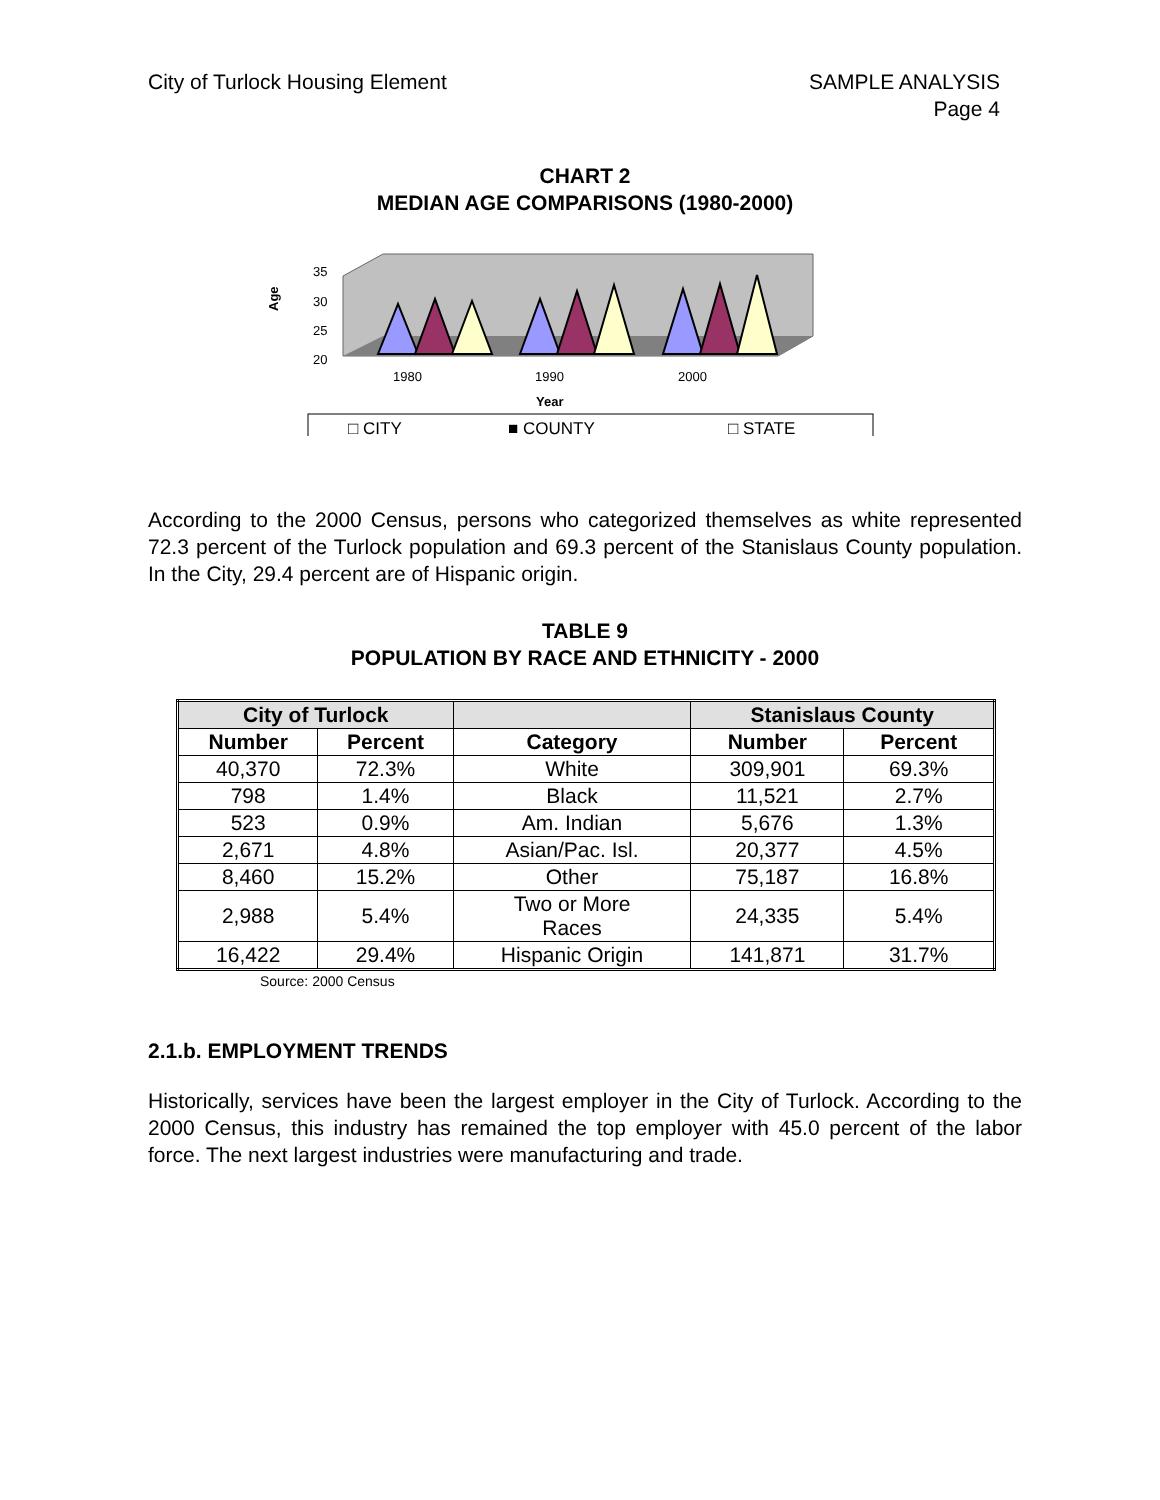City of Turlock Housing Element
SAMPLE ANALYSIS
Page 4
CHART 2
MEDIAN AGE COMPARISONS (1980-2000)
Age
35
30
25
20
1980
1990
2000
Year
□ CITY
■ COUNTY
□ STATE
According to the 2000 Census, persons who categorized themselves as white represented 72.3 percent of the Turlock population and 69.3 percent of the Stanislaus County population. In the City, 29.4 percent are of Hispanic origin.
TABLE 9
POPULATION BY RACE AND ETHNICITY - 2000
| City of Turlock | | | Stanislaus County | |
| --- | --- | --- | --- | --- |
| Number | Percent | Category | Number | Percent |
| 40,370 | 72.3% | White | 309,901 | 69.3% |
| 798 | 1.4% | Black | 11,521 | 2.7% |
| 523 | 0.9% | Am. Indian | 5,676 | 1.3% |
| 2,671 | 4.8% | Asian/Pac. Isl. | 20,377 | 4.5% |
| 8,460 | 15.2% | Other | 75,187 | 16.8% |
| 2,988 | 5.4% | Two or More Races | 24,335 | 5.4% |
| 16,422 | 29.4% | Hispanic Origin | 141,871 | 31.7% |
Source: 2000 Census
2.1.b. EMPLOYMENT TRENDS
Historically, services have been the largest employer in the City of Turlock. According to the 2000 Census, this industry has remained the top employer with 45.0 percent of the labor force. The next largest industries were manufacturing and trade.